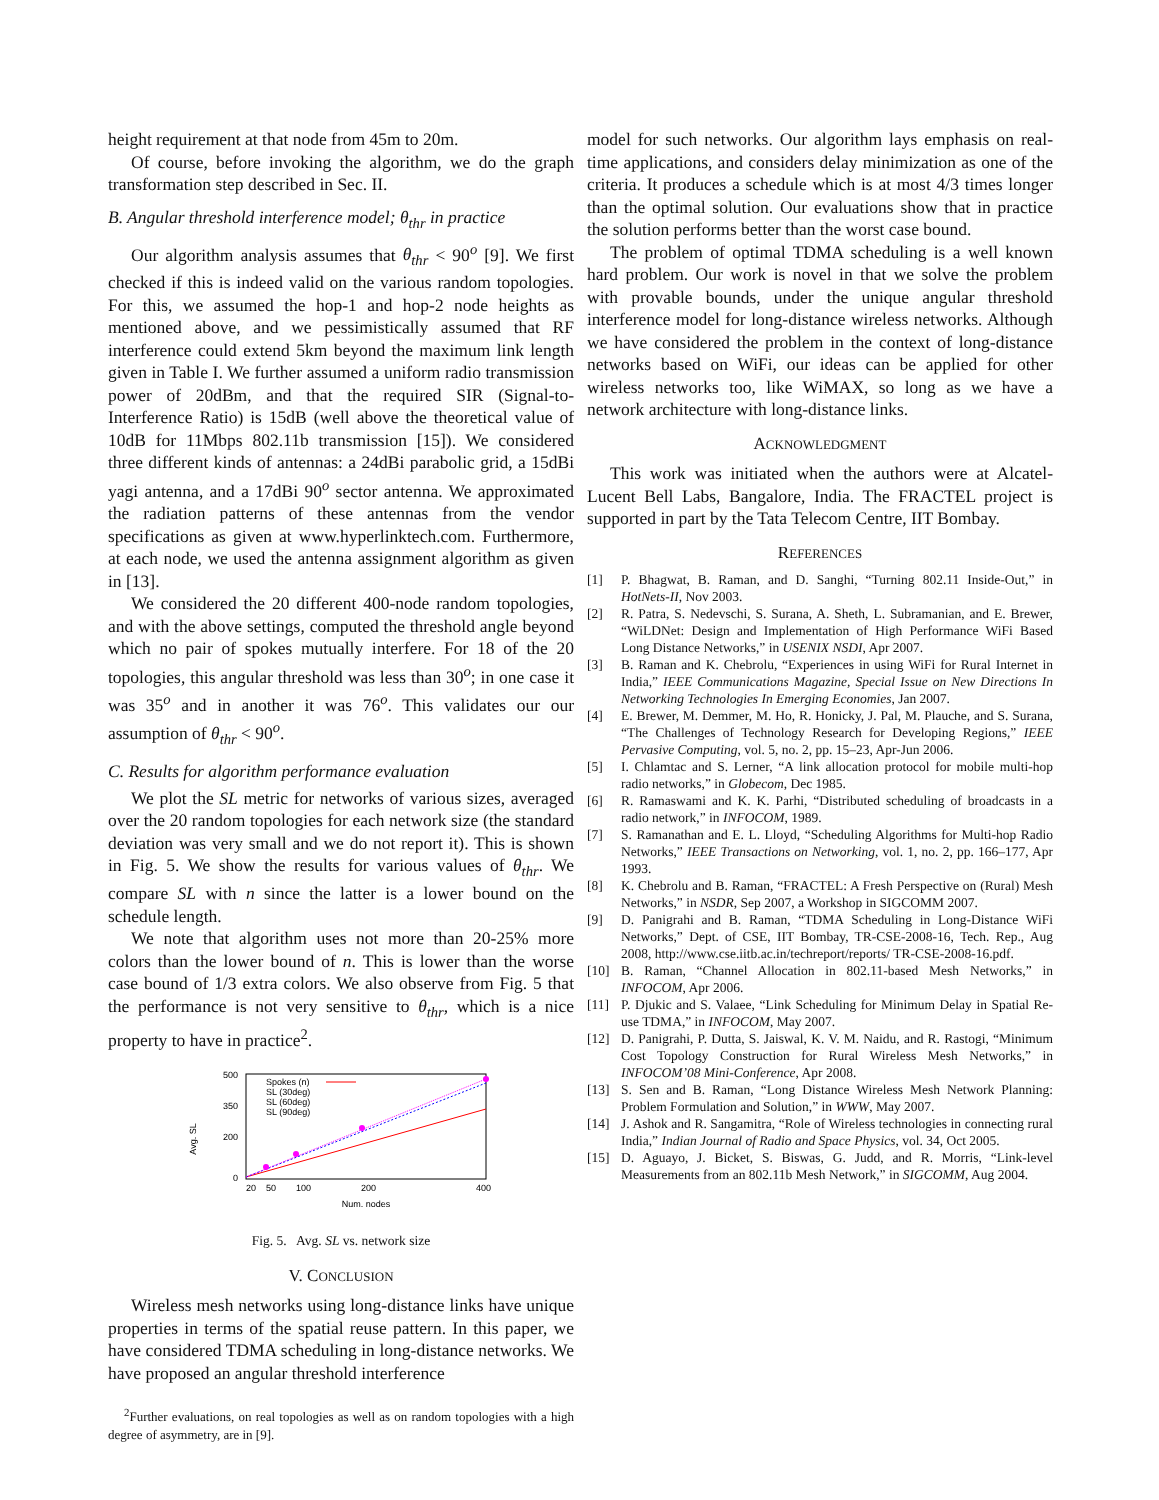height requirement at that node from 45m to 20m.
Of course, before invoking the algorithm, we do the graph transformation step described in Sec. II.
B. Angular threshold interference model; θ<sub>thr</sub> in practice
Our algorithm analysis assumes that θ<sub>thr</sub> < 90<sup>o</sup> [9]. We first checked if this is indeed valid on the various random topologies. For this, we assumed the hop-1 and hop-2 node heights as mentioned above, and we pessimistically assumed that RF interference could extend 5km beyond the maximum link length given in Table I. We further assumed a uniform radio transmission power of 20dBm, and that the required SIR (Signal-to-Interference Ratio) is 15dB (well above the theoretical value of 10dB for 11Mbps 802.11b transmission [15]). We considered three different kinds of antennas: a 24dBi parabolic grid, a 15dBi yagi antenna, and a 17dBi 90<sup>o</sup> sector antenna. We approximated the radiation patterns of these antennas from the vendor specifications as given at www.hyperlinktech.com. Furthermore, at each node, we used the antenna assignment algorithm as given in [13].
We considered the 20 different 400-node random topologies, and with the above settings, computed the threshold angle beyond which no pair of spokes mutually interfere. For 18 of the 20 topologies, this angular threshold was less than 30<sup>o</sup>; in one case it was 35<sup>o</sup> and in another it was 76<sup>o</sup>. This validates our our assumption of θ<sub>thr</sub> < 90<sup>o</sup>.
C. Results for algorithm performance evaluation
We plot the SL metric for networks of various sizes, averaged over the 20 random topologies for each network size (the standard deviation was very small and we do not report it). This is shown in Fig. 5. We show the results for various values of θ<sub>thr</sub>. We compare SL with n since the latter is a lower bound on the schedule length.
We note that algorithm uses not more than 20-25% more colors than the lower bound of n. This is lower than the worse case bound of 1/3 extra colors. We also observe from Fig. 5 that the performance is not very sensitive to θ<sub>thr</sub>, which is a nice property to have in practice<sup>2</sup>.
Avg. SL
500
350
200
0
20
50
100
200
400
Num. nodes
Spokes (n)
SL (30deg)
SL (60deg)
SL (90deg)
Fig. 5. Avg. SL vs. network size
V. CONCLUSION
Wireless mesh networks using long-distance links have unique properties in terms of the spatial reuse pattern. In this paper, we have considered TDMA scheduling in long-distance networks. We have proposed an angular threshold interference
<sup>2</sup> Further evaluations, on real topologies as well as on random topologies with a high degree of asymmetry, are in [9].
model for such networks. Our algorithm lays emphasis on real-time applications, and considers delay minimization as one of the criteria. It produces a schedule which is at most 4/3 times longer than the optimal solution. Our evaluations show that in practice the solution performs better than the worst case bound.
The problem of optimal TDMA scheduling is a well known hard problem. Our work is novel in that we solve the problem with provable bounds, under the unique angular threshold interference model for long-distance wireless networks. Although we have considered the problem in the context of long-distance networks based on WiFi, our ideas can be applied for other wireless networks too, like WiMAX, so long as we have a network architecture with long-distance links.
ACKNOWLEDGMENT
This work was initiated when the authors were at Alcatel-Lucent Bell Labs, Bangalore, India. The FRACTEL project is supported in part by the Tata Telecom Centre, IIT Bombay.
REFERENCES
[1] P. Bhagwat, B. Raman, and D. Sanghi, “Turning 802.11 Inside-Out,” in HotNets-II, Nov 2003.
[2] R. Patra, S. Nedevschi, S. Surana, A. Sheth, L. Subramanian, and E. Brewer, “WiLDNet: Design and Implementation of High Performance WiFi Based Long Distance Networks,” in USENIX NSDI, Apr 2007.
[3] B. Raman and K. Chebrolu, “Experiences in using WiFi for Rural Internet in India,” IEEE Communications Magazine, Special Issue on New Directions In Networking Technologies In Emerging Economies, Jan 2007.
[4] E. Brewer, M. Demmer, M. Ho, R. Honicky, J. Pal, M. Plauche, and S. Surana, “The Challenges of Technology Research for Developing Regions,” IEEE Pervasive Computing, vol. 5, no. 2, pp. 15–23, Apr-Jun 2006.
[5] I. Chlamtac and S. Lerner, “A link allocation protocol for mobile multi-hop radio networks,” in Globecom, Dec 1985.
[6] R. Ramaswami and K. K. Parhi, “Distributed scheduling of broadcasts in a radio network,” in INFOCOM, 1989.
[7] S. Ramanathan and E. L. Lloyd, “Scheduling Algorithms for Multi-hop Radio Networks,” IEEE Transactions on Networking, vol. 1, no. 2, pp. 166–177, Apr 1993.
[8] K. Chebrolu and B. Raman, “FRACTEL: A Fresh Perspective on (Rural) Mesh Networks,” in NSDR, Sep 2007, a Workshop in SIGCOMM 2007.
[9] D. Panigrahi and B. Raman, “TDMA Scheduling in Long-Distance WiFi Networks,” Dept. of CSE, IIT Bombay, TR-CSE-2008-16, Tech. Rep., Aug 2008, http://www.cse.iitb.ac.in/techreport/reports/ TR-CSE-2008-16.pdf.
[10] B. Raman, “Channel Allocation in 802.11-based Mesh Networks,” in INFOCOM, Apr 2006.
[11] P. Djukic and S. Valaee, “Link Scheduling for Minimum Delay in Spatial Re-use TDMA,” in INFOCOM, May 2007.
[12] D. Panigrahi, P. Dutta, S. Jaiswal, K. V. M. Naidu, and R. Rastogi, “Minimum Cost Topology Construction for Rural Wireless Mesh Networks,” in INFOCOM’08 Mini-Conference, Apr 2008.
[13] S. Sen and B. Raman, “Long Distance Wireless Mesh Network Planning: Problem Formulation and Solution,” in WWW, May 2007.
[14] J. Ashok and R. Sangamitra, “Role of Wireless technologies in connecting rural India,” Indian Journal of Radio and Space Physics, vol. 34, Oct 2005.
[15] D. Aguayo, J. Bicket, S. Biswas, G. Judd, and R. Morris, “Link-level Measurements from an 802.11b Mesh Network,” in SIGCOMM, Aug 2004.